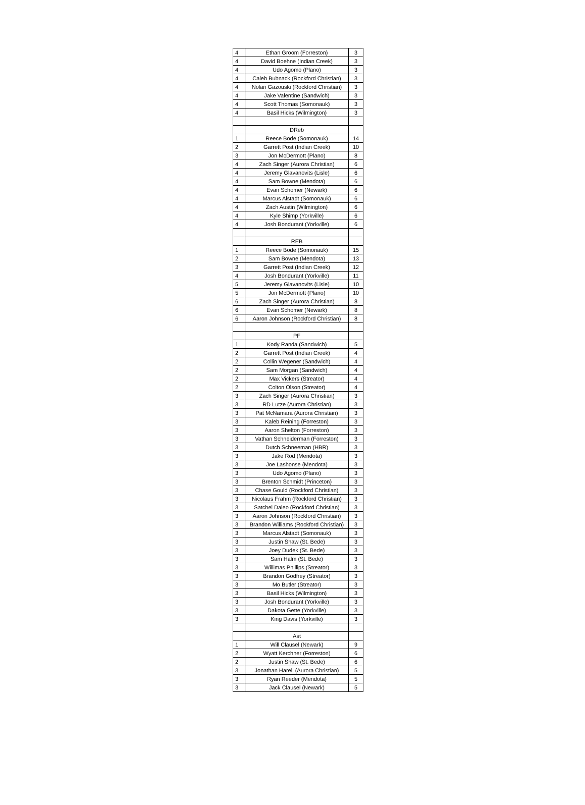| 4 | Ethan Groom (Forreston) | 3 |
| 4 | David Boehne (Indian Creek) | 3 |
| 4 | Udo Agomo (Plano) | 3 |
| 4 | Caleb Bubnack (Rockford Christian) | 3 |
| 4 | Nolan Gazouski (Rockford Christian) | 3 |
| 4 | Jake Valentine (Sandwich) | 3 |
| 4 | Scott Thomas (Somonauk) | 3 |
| 4 | Basil Hicks (Wilmington) | 3 |
| | DReb | |
| 1 | Reece Bode (Somonauk) | 14 |
| 2 | Garrett Post (Indian Creek) | 10 |
| 3 | Jon McDermott (Plano) | 8 |
| 4 | Zach Singer (Aurora Christian) | 6 |
| 4 | Jeremy Glavanovits (Lisle) | 6 |
| 4 | Sam Bowne (Mendota) | 6 |
| 4 | Evan Schomer (Newark) | 6 |
| 4 | Marcus Alstadt (Somonauk) | 6 |
| 4 | Zach Austin (Wilmington) | 6 |
| 4 | Kyle Shimp (Yorkville) | 6 |
| 4 | Josh Bondurant (Yorkville) | 6 |
| | REB | |
| 1 | Reece Bode (Somonauk) | 15 |
| 2 | Sam Bowne (Mendota) | 13 |
| 3 | Garrett Post (Indian Creek) | 12 |
| 4 | Josh Bondurant (Yorkville) | 11 |
| 5 | Jeremy Glavanovits (Lisle) | 10 |
| 5 | Jon McDermott (Plano) | 10 |
| 6 | Zach Singer (Aurora Christian) | 8 |
| 6 | Evan Schomer (Newark) | 8 |
| 6 | Aaron Johnson (Rockford Christian) | 8 |
| | PF | |
| 1 | Kody Randa (Sandwich) | 5 |
| 2 | Garrett Post (Indian Creek) | 4 |
| 2 | Collin Wegener (Sandwich) | 4 |
| 2 | Sam Morgan (Sandwich) | 4 |
| 2 | Max Vickers (Streator) | 4 |
| 2 | Colton Olson (Streator) | 4 |
| 3 | Zach Singer (Aurora Christian) | 3 |
| 3 | RD Lutze (Aurora Christian) | 3 |
| 3 | Pat McNamara (Aurora Christian) | 3 |
| 3 | Kaleb Reining (Forreston) | 3 |
| 3 | Aaron Shelton (Forreston) | 3 |
| 3 | Vathan Schneiderman (Forreston) | 3 |
| 3 | Dutch Schneeman (HBR) | 3 |
| 3 | Jake Rod (Mendota) | 3 |
| 3 | Joe Lashonse (Mendota) | 3 |
| 3 | Udo Agomo (Plano) | 3 |
| 3 | Brenton Schmidt (Princeton) | 3 |
| 3 | Chase Gould (Rockford Christian) | 3 |
| 3 | Nicolaus Frahm (Rockford Christian) | 3 |
| 3 | Satchel Daleo (Rockford Christian) | 3 |
| 3 | Aaron Johnson (Rockford Christian) | 3 |
| 3 | Brandon Williams (Rockford Christian) | 3 |
| 3 | Marcus Alstadt (Somonauk) | 3 |
| 3 | Justin Shaw (St. Bede) | 3 |
| 3 | Joey Dudek (St. Bede) | 3 |
| 3 | Sam Halm (St. Bede) | 3 |
| 3 | Willimas Phillips (Streator) | 3 |
| 3 | Brandon Godfrey (Streator) | 3 |
| 3 | Mo Butler (Streator) | 3 |
| 3 | Basil Hicks (Wilmington) | 3 |
| 3 | Josh Bondurant (Yorkville) | 3 |
| 3 | Dakota Gette (Yorkville) | 3 |
| 3 | King Davis (Yorkville) | 3 |
| | Ast | |
| 1 | Will Clausel (Newark) | 9 |
| 2 | Wyatt Kerchner (Forreston) | 6 |
| 2 | Justin Shaw (St. Bede) | 6 |
| 3 | Jonathan Harell (Aurora Christian) | 5 |
| 3 | Ryan Reeder (Mendota) | 5 |
| 3 | Jack Clausel (Newark) | 5 |